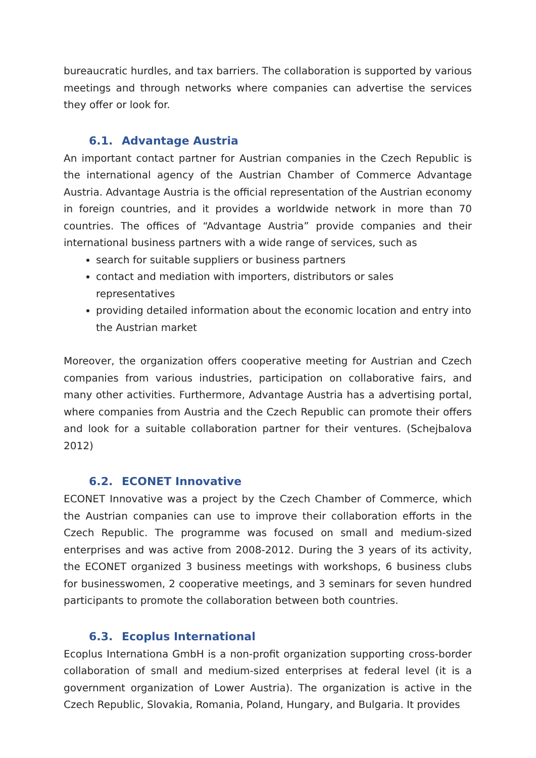bureaucratic hurdles, and tax barriers. The collaboration is supported by various meetings and through networks where companies can advertise the services they offer or look for.
6.1. Advantage Austria
An important contact partner for Austrian companies in the Czech Republic is the international agency of the Austrian Chamber of Commerce Advantage Austria. Advantage Austria is the official representation of the Austrian economy in foreign countries, and it provides a worldwide network in more than 70 countries. The offices of “Advantage Austria” provide companies and their international business partners with a wide range of services, such as
search for suitable suppliers or business partners
contact and mediation with importers, distributors or sales representatives
providing detailed information about the economic location and entry into the Austrian market
Moreover, the organization offers cooperative meeting for Austrian and Czech companies from various industries, participation on collaborative fairs, and many other activities. Furthermore, Advantage Austria has a advertising portal, where companies from Austria and the Czech Republic can promote their offers and look for a suitable collaboration partner for their ventures. (Schejbalova 2012)
6.2. ECONET Innovative
ECONET Innovative was a project by the Czech Chamber of Commerce, which the Austrian companies can use to improve their collaboration efforts in the Czech Republic. The programme was focused on small and medium-sized enterprises and was active from 2008-2012. During the 3 years of its activity, the ECONET organized 3 business meetings with workshops, 6 business clubs for businesswomen, 2 cooperative meetings, and 3 seminars for seven hundred participants to promote the collaboration between both countries.
6.3. Ecoplus International
Ecoplus Internationa GmbH is a non-profit organization supporting cross-border collaboration of small and medium-sized enterprises at federal level (it is a government organization of Lower Austria). The organization is active in the Czech Republic, Slovakia, Romania, Poland, Hungary, and Bulgaria. It provides